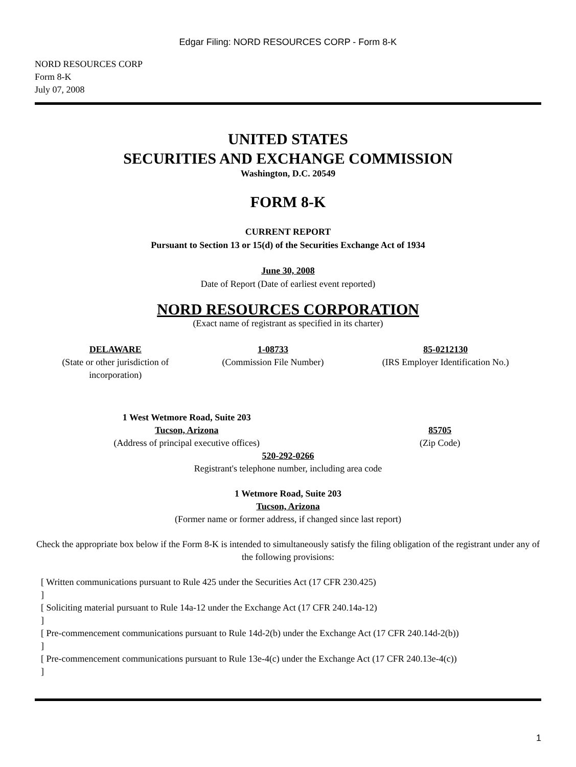Edgar Filing: NORD RESOURCES CORP - Form 8-K
NORD RESOURCES CORP
Form 8-K
July 07, 2008
UNITED STATES
SECURITIES AND EXCHANGE COMMISSION
Washington, D.C. 20549
FORM 8-K
CURRENT REPORT
Pursuant to Section 13 or 15(d) of the Securities Exchange Act of 1934
June 30, 2008
Date of Report (Date of earliest event reported)
NORD RESOURCES CORPORATION
(Exact name of registrant as specified in its charter)
| DELAWARE (State or other jurisdiction of incorporation) | 1-08733 (Commission File Number) | 85-0212130 (IRS Employer Identification No.) |
| 1 West Wetmore Road, Suite 203 Tucson, Arizona (Address of principal executive offices) | 85705 (Zip Code) |
520-292-0266
Registrant's telephone number, including area code
1 Wetmore Road, Suite 203
Tucson, Arizona
(Former name or former address, if changed since last report)
Check the appropriate box below if the Form 8-K is intended to simultaneously satisfy the filing obligation of the registrant under any of the following provisions:
[ Written communications pursuant to Rule 425 under the Securities Act (17 CFR 230.425)
]
[ Soliciting material pursuant to Rule 14a-12 under the Exchange Act (17 CFR 240.14a-12)
]
[ Pre-commencement communications pursuant to Rule 14d-2(b) under the Exchange Act (17 CFR 240.14d-2(b))
]
[ Pre-commencement communications pursuant to Rule 13e-4(c) under the Exchange Act (17 CFR 240.13e-4(c))
]
1